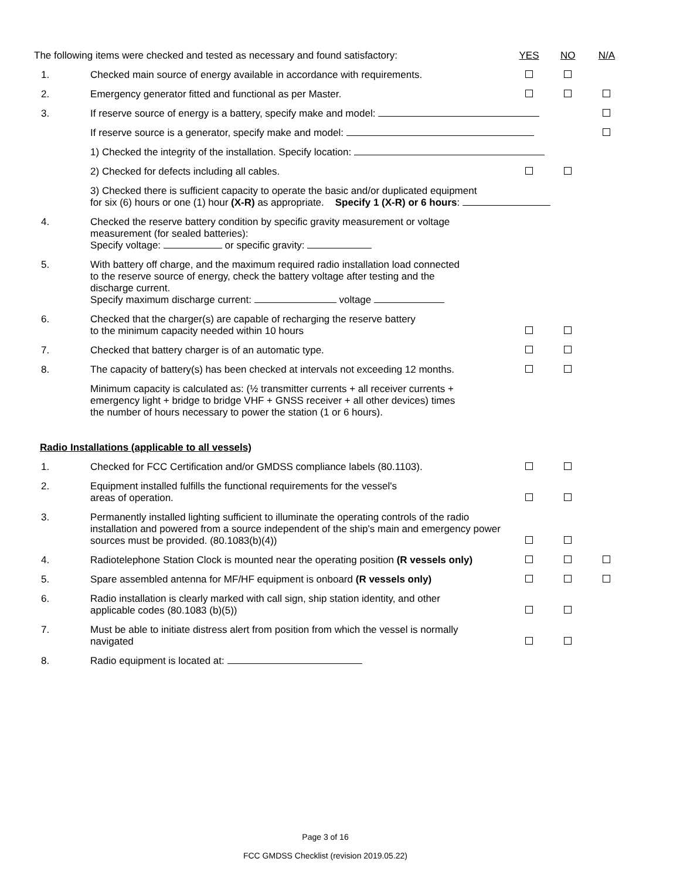| The following items were checked and tested as necessary and found satisfactory: | | YES | NO | N/A |
| 1. | Checked main source of energy available in accordance with requirements. | | | |
| 2. | Emergency generator fitted and functional as per Master. | | | |
| 3. | If reserve source of energy is a battery, specify make and model: | | | |
| | If reserve source is a generator, specify make and model: | | | |
| | 1) Checked the integrity of the installation. Specify location: | | | |
| | 2) Checked for defects including all cables. | | | |
| | 3) Checked there is sufficient capacity to operate the basic and/or duplicated equipment for six (6) hours or one (1) hour (X-R) as appropriate. Specify 1 (X-R) or 6 hours : | | | |
| 4. | Checked the reserve battery condition by specific gravity measurement or voltage measurement (for sealed batteries): Specify voltage: or specific gravity: | | | |
| 5. | With battery off charge, and the maximum required radio installation load connected to the reserve source of energy, check the battery voltage after testing and the discharge current. Specify maximum discharge current: voltage | | | |
| 6. | Checked that the charger(s) are capable of recharging the reserve battery to the minimum capacity needed within 10 hours | | | |
| 7. | Checked that battery charger is of an automatic type. | | | |
| 8. | The capacity of battery(s) has been checked at intervals not exceeding 12 months. | | | |
| | Minimum capacity is calculated as: (½ transmitter currents + all receiver currents + emergency light + bridge to bridge VHF + GNSS receiver + all other devices) times the number of hours necessary to power the station (1 or 6 hours). | | | |
| Radio Installations (applicable to all vessels) | | | | |
| 1. | Checked for FCC Certification and/or GMDSS compliance labels (80.1103). | | | |
| 2. | Equipment installed fulfills the functional requirements for the vessel's areas of operation. | | | |
| 3. | Permanently installed lighting sufficient to illuminate the operating controls of the radio installation and powered from a source independent of the ship's main and emergency power sources must be provided. (80.1083(b)(4)) | | | |
| 4. | Radiotelephone Station Clock is mounted near the operating position (R vessels only) | | | |
| 5. | Spare assembled antenna for MF/HF equipment is onboard (R vessels only) | | | |
| 6. | Radio installation is clearly marked with call sign, ship station identity, and other applicable codes (80.1083 (b)(5)) | | | |
| 7. | Must be able to initiate distress alert from position from which the vessel is normally navigated | | | |
| 8. | Radio equipment is located at: | | | |
Page 3 of 16
FCC GMDSS Checklist (revision 2019.05.22)